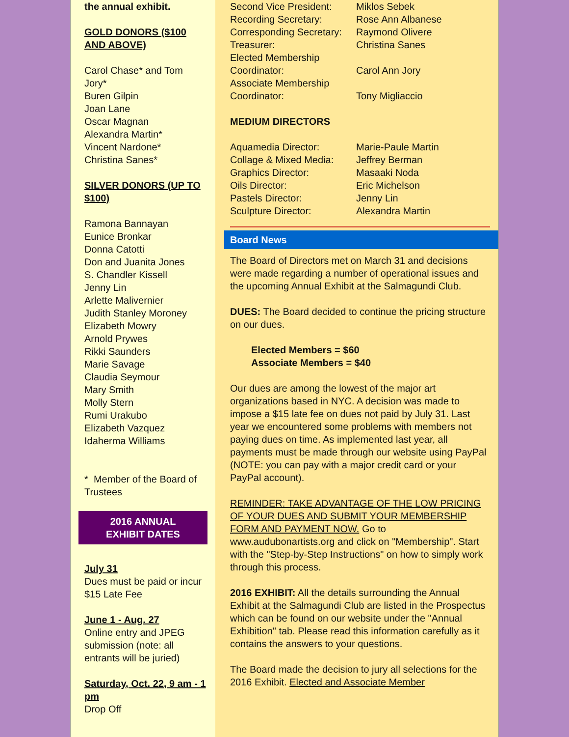the annual exhibit.
GOLD DONORS ($100 AND ABOVE)
Carol Chase* and Tom Jory*
Buren Gilpin
Joan Lane
Oscar Magnan
Alexandra Martin*
Vincent Nardone*
Christina Sanes*
SILVER DONORS (UP TO $100)
Ramona Bannayan
Eunice Bronkar
Donna Catotti
Don and Juanita Jones
S. Chandler Kissell
Jenny Lin
Arlette Malivernier
Judith Stanley Moroney
Elizabeth Mowry
Arnold Prywes
Rikki Saunders
Marie Savage
Claudia Seymour
Mary Smith
Molly Stern
Rumi Urakubo
Elizabeth Vazquez
Idaherma Williams
* Member of the Board of Trustees
2016 ANNUAL
EXHIBIT DATES
July 31
Dues must be paid or incur $15 Late Fee
June 1 - Aug. 27
Online entry and JPEG submission (note: all entrants will be juried)
Saturday, Oct. 22, 9 am - 1 pm
Drop Off
Second Vice President: Miklos Sebek
Recording Secretary: Rose Ann Albanese
Corresponding Secretary: Raymond Olivere
Treasurer: Christina Sanes
Elected Membership Coordinator:
Carol Ann Jory
Associate Membership Coordinator:
Tony Migliaccio
MEDIUM DIRECTORS
Aquamedia Director: Marie-Paule Martin
Collage & Mixed Media: Jeffrey Berman
Graphics Director: Masaaki Noda
Oils Director: Eric Michelson
Pastels Director: Jenny Lin
Sculpture Director: Alexandra Martin
Board News
The Board of Directors met on March 31 and decisions were made regarding a number of operational issues and the upcoming Annual Exhibit at the Salmagundi Club.
DUES: The Board decided to continue the pricing structure on our dues.
Elected Members = $60
Associate Members = $40
Our dues are among the lowest of the major art organizations based in NYC. A decision was made to impose a $15 late fee on dues not paid by July 31. Last year we encountered some problems with members not paying dues on time. As implemented last year, all payments must be made through our website using PayPal (NOTE: you can pay with a major credit card or your PayPal account).
REMINDER: TAKE ADVANTAGE OF THE LOW PRICING OF YOUR DUES AND SUBMIT YOUR MEMBERSHIP FORM AND PAYMENT NOW. Go to www.audubonartists.org and click on "Membership". Start with the "Step-by-Step Instructions" on how to simply work through this process.
2016 EXHIBIT: All the details surrounding the Annual Exhibit at the Salmagundi Club are listed in the Prospectus which can be found on our website under the "Annual Exhibition" tab. Please read this information carefully as it contains the answers to your questions.
The Board made the decision to jury all selections for the 2016 Exhibit. Elected and Associate Member